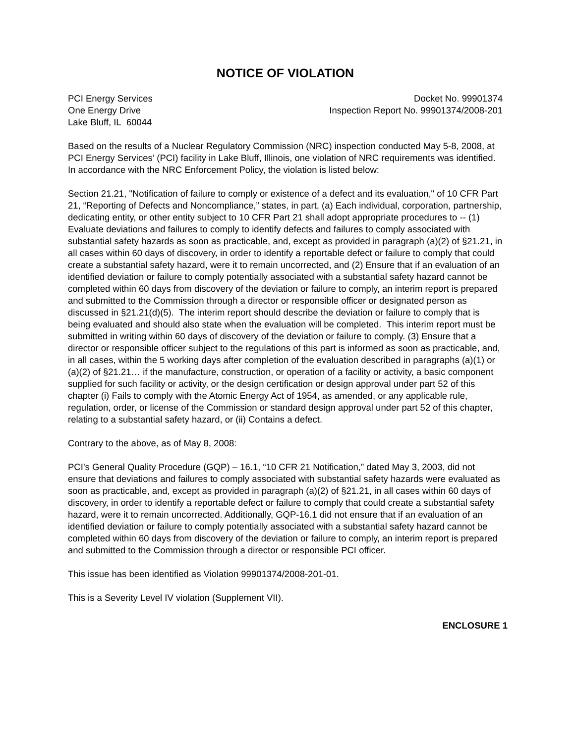NOTICE OF VIOLATION
PCI Energy Services
One Energy Drive
Lake Bluff, IL 60044
Docket No. 99901374
Inspection Report No. 99901374/2008-201
Based on the results of a Nuclear Regulatory Commission (NRC) inspection conducted May 5-8, 2008, at PCI Energy Services’ (PCI) facility in Lake Bluff, Illinois, one violation of NRC requirements was identified. In accordance with the NRC Enforcement Policy, the violation is listed below:
Section 21.21, "Notification of failure to comply or existence of a defect and its evaluation," of 10 CFR Part 21, “Reporting of Defects and Noncompliance,” states, in part, (a) Each individual, corporation, partnership, dedicating entity, or other entity subject to 10 CFR Part 21 shall adopt appropriate procedures to -- (1) Evaluate deviations and failures to comply to identify defects and failures to comply associated with substantial safety hazards as soon as practicable, and, except as provided in paragraph (a)(2) of §21.21, in all cases within 60 days of discovery, in order to identify a reportable defect or failure to comply that could create a substantial safety hazard, were it to remain uncorrected, and (2) Ensure that if an evaluation of an identified deviation or failure to comply potentially associated with a substantial safety hazard cannot be completed within 60 days from discovery of the deviation or failure to comply, an interim report is prepared and submitted to the Commission through a director or responsible officer or designated person as discussed in §21.21(d)(5). The interim report should describe the deviation or failure to comply that is being evaluated and should also state when the evaluation will be completed. This interim report must be submitted in writing within 60 days of discovery of the deviation or failure to comply. (3) Ensure that a director or responsible officer subject to the regulations of this part is informed as soon as practicable, and, in all cases, within the 5 working days after completion of the evaluation described in paragraphs (a)(1) or (a)(2) of §21.21… if the manufacture, construction, or operation of a facility or activity, a basic component supplied for such facility or activity, or the design certification or design approval under part 52 of this chapter (i) Fails to comply with the Atomic Energy Act of 1954, as amended, or any applicable rule, regulation, order, or license of the Commission or standard design approval under part 52 of this chapter, relating to a substantial safety hazard, or (ii) Contains a defect.
Contrary to the above, as of May 8, 2008:
PCI’s General Quality Procedure (GQP) – 16.1, “10 CFR 21 Notification,” dated May 3, 2003, did not ensure that deviations and failures to comply associated with substantial safety hazards were evaluated as soon as practicable, and, except as provided in paragraph (a)(2) of §21.21, in all cases within 60 days of discovery, in order to identify a reportable defect or failure to comply that could create a substantial safety hazard, were it to remain uncorrected. Additionally, GQP-16.1 did not ensure that if an evaluation of an identified deviation or failure to comply potentially associated with a substantial safety hazard cannot be completed within 60 days from discovery of the deviation or failure to comply, an interim report is prepared and submitted to the Commission through a director or responsible PCI officer.
This issue has been identified as Violation 99901374/2008-201-01.
This is a Severity Level IV violation (Supplement VII).
ENCLOSURE 1